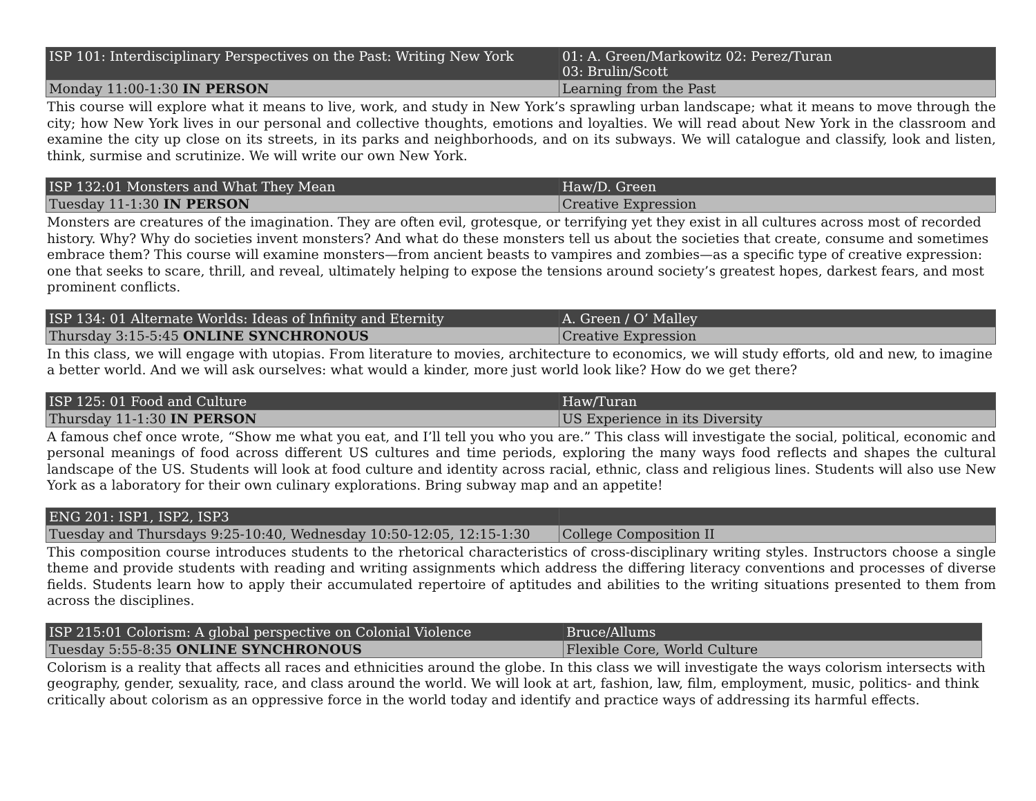| ISP 101: Interdisciplinary Perspectives on the Past: Writing New York | 01: A. Green/Markowitz 02: Perez/Turan 03: Brulin/Scott |
| Monday 11:00-1:30 IN PERSON | Learning from the Past |
This course will explore what it means to live, work, and study in New York’s sprawling urban landscape; what it means to move through the city; how New York lives in our personal and collective thoughts, emotions and loyalties. We will read about New York in the classroom and examine the city up close on its streets, in its parks and neighborhoods, and on its subways. We will catalogue and classify, look and listen, think, surmise and scrutinize. We will write our own New York.
| ISP 132:01 Monsters and What They Mean | Haw/D. Green |
| Tuesday 11-1:30 IN PERSON | Creative Expression |
Monsters are creatures of the imagination. They are often evil, grotesque, or terrifying yet they exist in all cultures across most of recorded history. Why? Why do societies invent monsters? And what do these monsters tell us about the societies that create, consume and sometimes embrace them? This course will examine monsters—from ancient beasts to vampires and zombies—as a specific type of creative expression: one that seeks to scare, thrill, and reveal, ultimately helping to expose the tensions around society’s greatest hopes, darkest fears, and most prominent conflicts.
| ISP 134: 01 Alternate Worlds: Ideas of Infinity and Eternity | A. Green / O’ Malley |
| Thursday 3:15-5:45 ONLINE SYNCHRONOUS | Creative Expression |
In this class, we will engage with utopias. From literature to movies, architecture to economics, we will study efforts, old and new, to imagine a better world. And we will ask ourselves: what would a kinder, more just world look like? How do we get there?
| ISP 125: 01 Food and Culture | Haw/Turan |
| Thursday 11-1:30 IN PERSON | US Experience in its Diversity |
A famous chef once wrote, “Show me what you eat, and I’ll tell you who you are.” This class will investigate the social, political, economic and personal meanings of food across different US cultures and time periods, exploring the many ways food reflects and shapes the cultural landscape of the US. Students will look at food culture and identity across racial, ethnic, class and religious lines. Students will also use New York as a laboratory for their own culinary explorations. Bring subway map and an appetite!
| ENG 201: ISP1, ISP2, ISP3 | |
| Tuesday and Thursdays 9:25-10:40, Wednesday 10:50-12:05, 12:15-1:30 | College Composition II |
This composition course introduces students to the rhetorical characteristics of cross-disciplinary writing styles. Instructors choose a single theme and provide students with reading and writing assignments which address the differing literacy conventions and processes of diverse fields. Students learn how to apply their accumulated repertoire of aptitudes and abilities to the writing situations presented to them from across the disciplines.
| ISP 215:01 Colorism: A global perspective on Colonial Violence | Bruce/Allums |
| Tuesday 5:55-8:35 ONLINE SYNCHRONOUS | Flexible Core, World Culture |
Colorism is a reality that affects all races and ethnicities around the globe. In this class we will investigate the ways colorism intersects with geography, gender, sexuality, race, and class around the world. We will look at art, fashion, law, film, employment, music, politics- and think critically about colorism as an oppressive force in the world today and identify and practice ways of addressing its harmful effects.